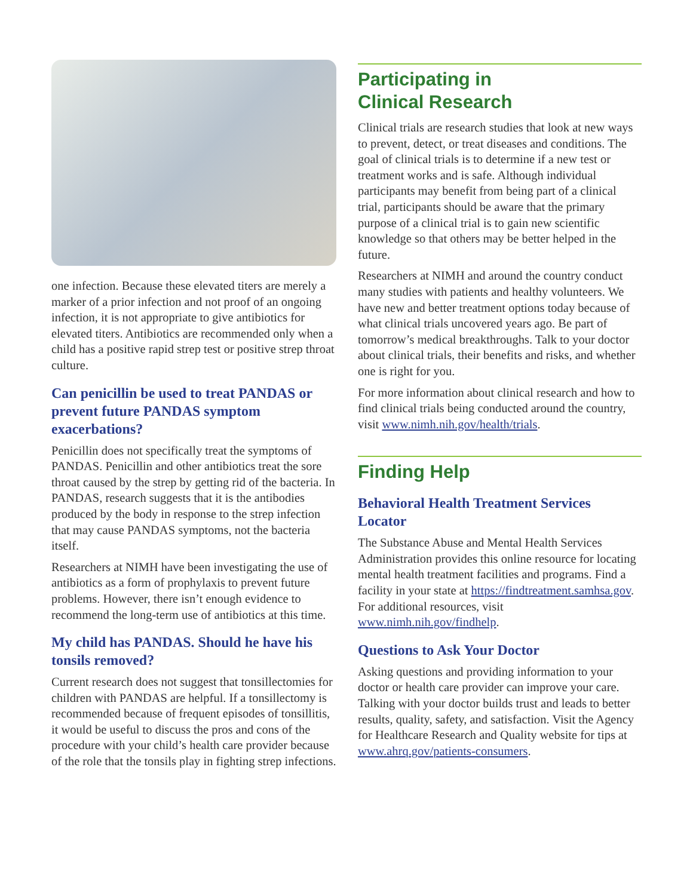one infection. Because these elevated titers are merely a marker of a prior infection and not proof of an ongoing infection, it is not appropriate to give antibiotics for elevated titers. Antibiotics are recommended only when a child has a positive rapid strep test or positive strep throat culture.
Can penicillin be used to treat PANDAS or prevent future PANDAS symptom exacerbations?
Penicillin does not specifically treat the symptoms of PANDAS. Penicillin and other antibiotics treat the sore throat caused by the strep by getting rid of the bacteria. In PANDAS, research suggests that it is the antibodies produced by the body in response to the strep infection that may cause PANDAS symptoms, not the bacteria itself.
Researchers at NIMH have been investigating the use of antibiotics as a form of prophylaxis to prevent future problems. However, there isn’t enough evidence to recommend the long-term use of antibiotics at this time.
My child has PANDAS. Should he have his tonsils removed?
Current research does not suggest that tonsillectomies for children with PANDAS are helpful. If a tonsillectomy is recommended because of frequent episodes of tonsillitis, it would be useful to discuss the pros and cons of the procedure with your child’s health care provider because of the role that the tonsils play in fighting strep infections.
Participating in
Clinical Research
Clinical trials are research studies that look at new ways to prevent, detect, or treat diseases and conditions. The goal of clinical trials is to determine if a new test or treatment works and is safe. Although individual participants may benefit from being part of a clinical trial, participants should be aware that the primary purpose of a clinical trial is to gain new scientific knowledge so that others may be better helped in the future.
Researchers at NIMH and around the country conduct many studies with patients and healthy volunteers. We have new and better treatment options today because of what clinical trials uncovered years ago. Be part of tomorrow’s medical breakthroughs. Talk to your doctor about clinical trials, their benefits and risks, and whether one is right for you.
For more information about clinical research and how to find clinical trials being conducted around the country, visit www.nimh.nih.gov/health/trials.
Finding Help
Behavioral Health Treatment Services Locator
The Substance Abuse and Mental Health Services Administration provides this online resource for locating mental health treatment facilities and programs. Find a facility in your state at https://findtreatment.samhsa.gov. For additional resources, visit www.nimh.nih.gov/findhelp.
Questions to Ask Your Doctor
Asking questions and providing information to your doctor or health care provider can improve your care. Talking with your doctor builds trust and leads to better results, quality, safety, and satisfaction. Visit the Agency for Healthcare Research and Quality website for tips at www.ahrq.gov/patients-consumers.